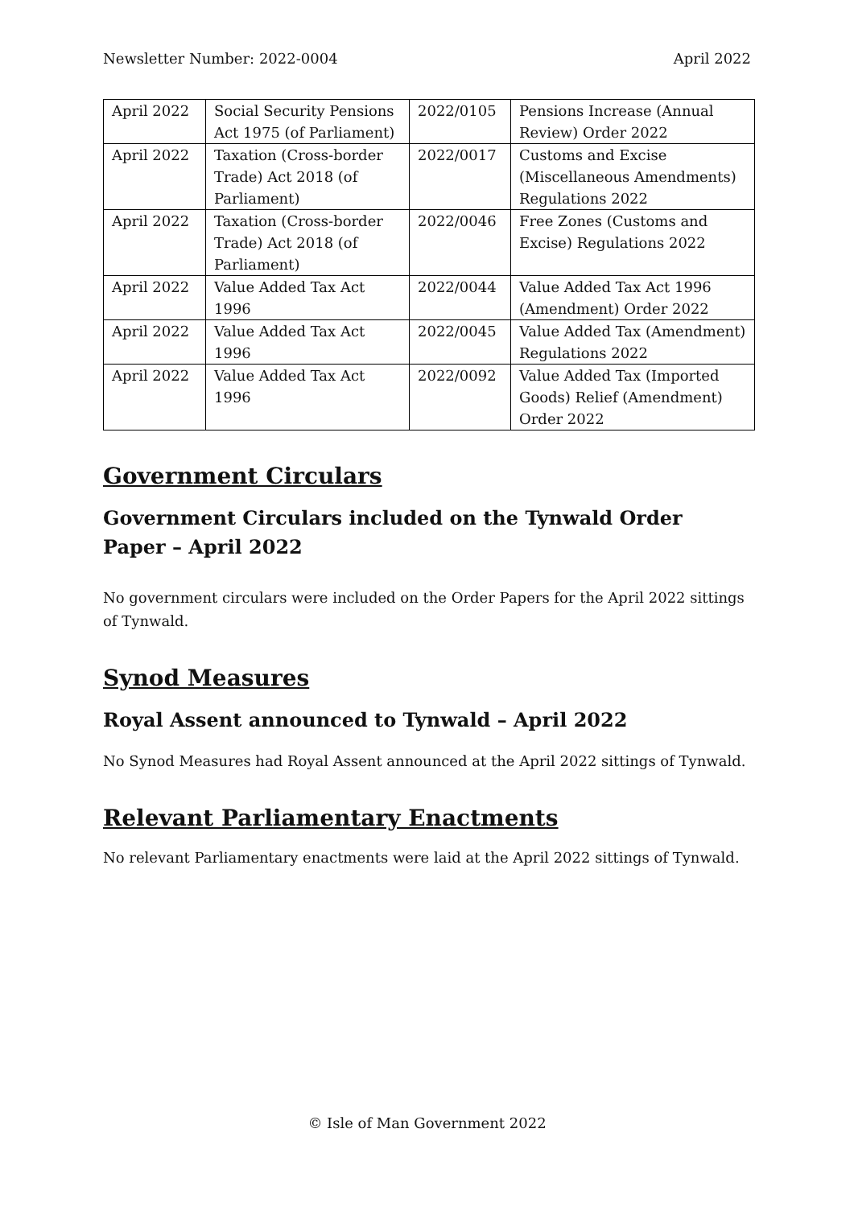Newsletter Number: 2022-0004 April 2022
| April 2022 | Social Security Pensions Act 1975 (of Parliament) | 2022/0105 | Pensions Increase (Annual Review) Order 2022 |
| April 2022 | Taxation (Cross-border Trade) Act 2018 (of Parliament) | 2022/0017 | Customs and Excise (Miscellaneous Amendments) Regulations 2022 |
| April 2022 | Taxation (Cross-border Trade) Act 2018 (of Parliament) | 2022/0046 | Free Zones (Customs and Excise) Regulations 2022 |
| April 2022 | Value Added Tax Act 1996 | 2022/0044 | Value Added Tax Act 1996 (Amendment) Order 2022 |
| April 2022 | Value Added Tax Act 1996 | 2022/0045 | Value Added Tax (Amendment) Regulations 2022 |
| April 2022 | Value Added Tax Act 1996 | 2022/0092 | Value Added Tax (Imported Goods) Relief (Amendment) Order 2022 |
Government Circulars
Government Circulars included on the Tynwald Order Paper – April 2022
No government circulars were included on the Order Papers for the April 2022 sittings of Tynwald.
Synod Measures
Royal Assent announced to Tynwald – April 2022
No Synod Measures had Royal Assent announced at the April 2022 sittings of Tynwald.
Relevant Parliamentary Enactments
No relevant Parliamentary enactments were laid at the April 2022 sittings of Tynwald.
© Isle of Man Government 2022